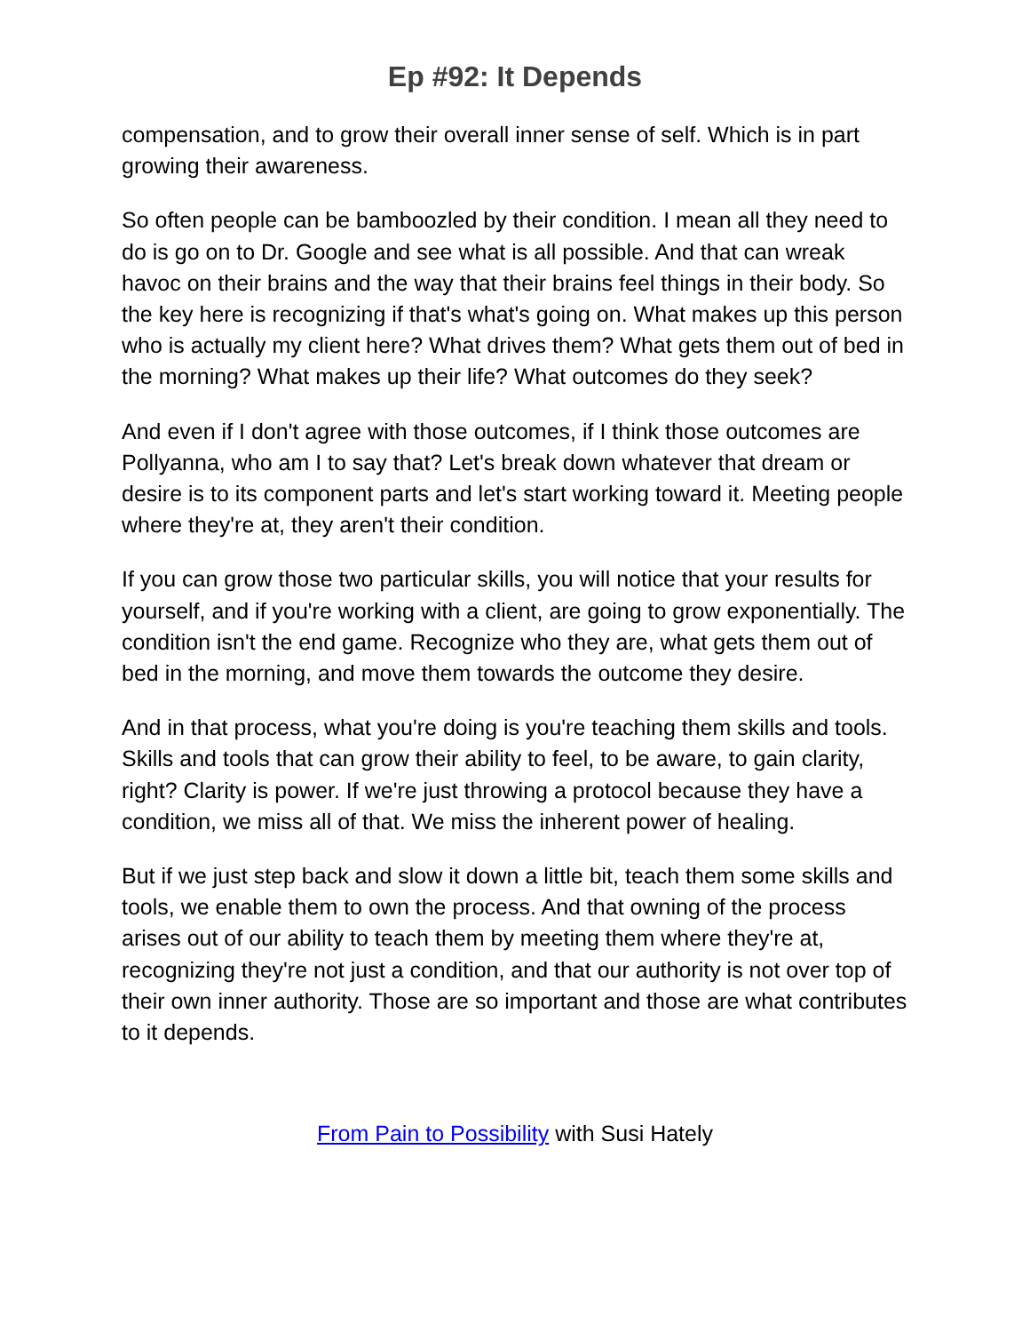Ep #92: It Depends
compensation, and to grow their overall inner sense of self. Which is in part growing their awareness.
So often people can be bamboozled by their condition. I mean all they need to do is go on to Dr. Google and see what is all possible. And that can wreak havoc on their brains and the way that their brains feel things in their body. So the key here is recognizing if that's what's going on. What makes up this person who is actually my client here? What drives them? What gets them out of bed in the morning? What makes up their life? What outcomes do they seek?
And even if I don't agree with those outcomes, if I think those outcomes are Pollyanna, who am I to say that? Let's break down whatever that dream or desire is to its component parts and let's start working toward it. Meeting people where they're at, they aren't their condition.
If you can grow those two particular skills, you will notice that your results for yourself, and if you're working with a client, are going to grow exponentially. The condition isn't the end game. Recognize who they are, what gets them out of bed in the morning, and move them towards the outcome they desire.
And in that process, what you're doing is you're teaching them skills and tools. Skills and tools that can grow their ability to feel, to be aware, to gain clarity, right? Clarity is power. If we're just throwing a protocol because they have a condition, we miss all of that. We miss the inherent power of healing.
But if we just step back and slow it down a little bit, teach them some skills and tools, we enable them to own the process. And that owning of the process arises out of our ability to teach them by meeting them where they're at, recognizing they're not just a condition, and that our authority is not over top of their own inner authority. Those are so important and those are what contributes to it depends.
From Pain to Possibility with Susi Hately